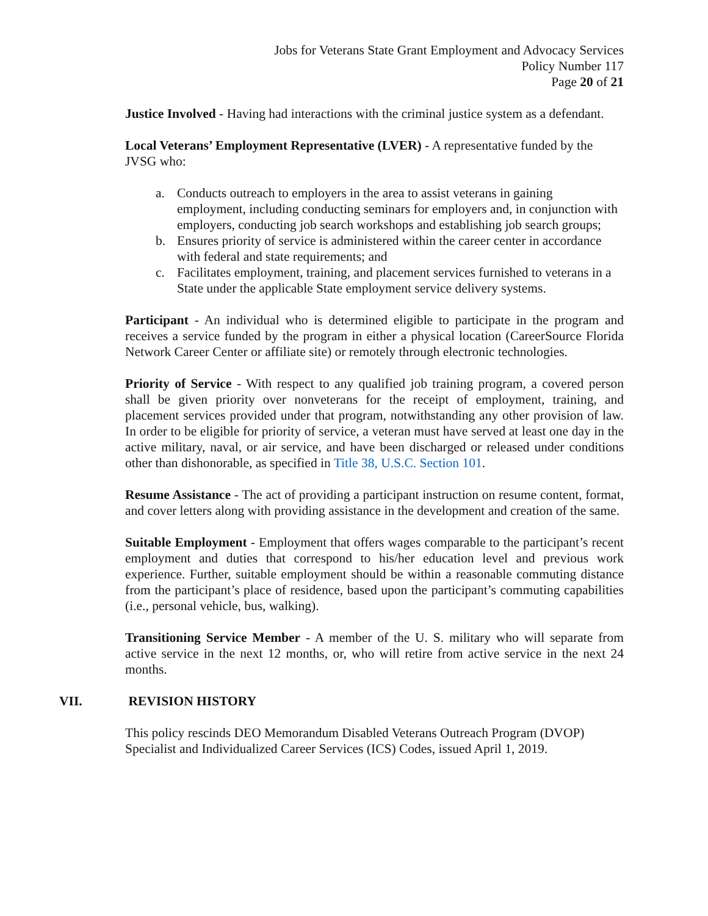Jobs for Veterans State Grant Employment and Advocacy Services
Policy Number 117
Page 20 of 21
Justice Involved - Having had interactions with the criminal justice system as a defendant.
Local Veterans’ Employment Representative (LVER) - A representative funded by the JVSG who:
a. Conducts outreach to employers in the area to assist veterans in gaining employment, including conducting seminars for employers and, in conjunction with employers, conducting job search workshops and establishing job search groups;
b. Ensures priority of service is administered within the career center in accordance with federal and state requirements; and
c. Facilitates employment, training, and placement services furnished to veterans in a State under the applicable State employment service delivery systems.
Participant - An individual who is determined eligible to participate in the program and receives a service funded by the program in either a physical location (CareerSource Florida Network Career Center or affiliate site) or remotely through electronic technologies.
Priority of Service - With respect to any qualified job training program, a covered person shall be given priority over nonveterans for the receipt of employment, training, and placement services provided under that program, notwithstanding any other provision of law. In order to be eligible for priority of service, a veteran must have served at least one day in the active military, naval, or air service, and have been discharged or released under conditions other than dishonorable, as specified in Title 38, U.S.C. Section 101.
Resume Assistance - The act of providing a participant instruction on resume content, format, and cover letters along with providing assistance in the development and creation of the same.
Suitable Employment - Employment that offers wages comparable to the participant’s recent employment and duties that correspond to his/her education level and previous work experience. Further, suitable employment should be within a reasonable commuting distance from the participant’s place of residence, based upon the participant’s commuting capabilities (i.e., personal vehicle, bus, walking).
Transitioning Service Member - A member of the U. S. military who will separate from active service in the next 12 months, or, who will retire from active service in the next 24 months.
VII. REVISION HISTORY
This policy rescinds DEO Memorandum Disabled Veterans Outreach Program (DVOP) Specialist and Individualized Career Services (ICS) Codes, issued April 1, 2019.